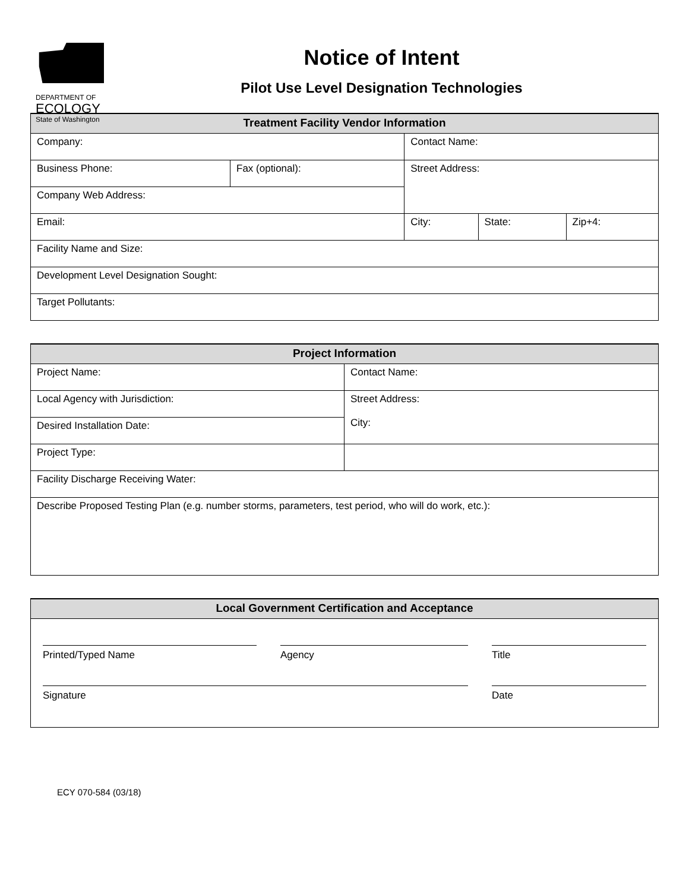DEPARTMENT OF
ECOLOGY
State of Washington
Notice of Intent
Pilot Use Level Designation Technologies
| Treatment Facility Vendor Information | | | | |
| --- | --- | --- | --- | --- |
| Company: | | Contact Name: | | |
| Business Phone: | Fax (optional): | Street Address: | | |
| Company Web Address: | | | | |
| Email: | | City: | State: | Zip+4: |
| Facility Name and Size: | | | | |
| Development Level Designation Sought: | | | | |
| Target Pollutants: | | | | |
| Project Information | |
| --- | --- |
| Project Name: | Contact Name: |
| Local Agency with Jurisdiction: | Street Address: City: |
| Desired Installation Date: | |
| Project Type: | |
| Facility Discharge Receiving Water: | |
| Describe Proposed Testing Plan (e.g. number storms, parameters, test period, who will do work, etc.): | |
| Local Government Certification and Acceptance |
| --- |
| / Printed/Typed Name / Agency / Title / / Signature / / Date / |
ECY 070-584 (03/18)